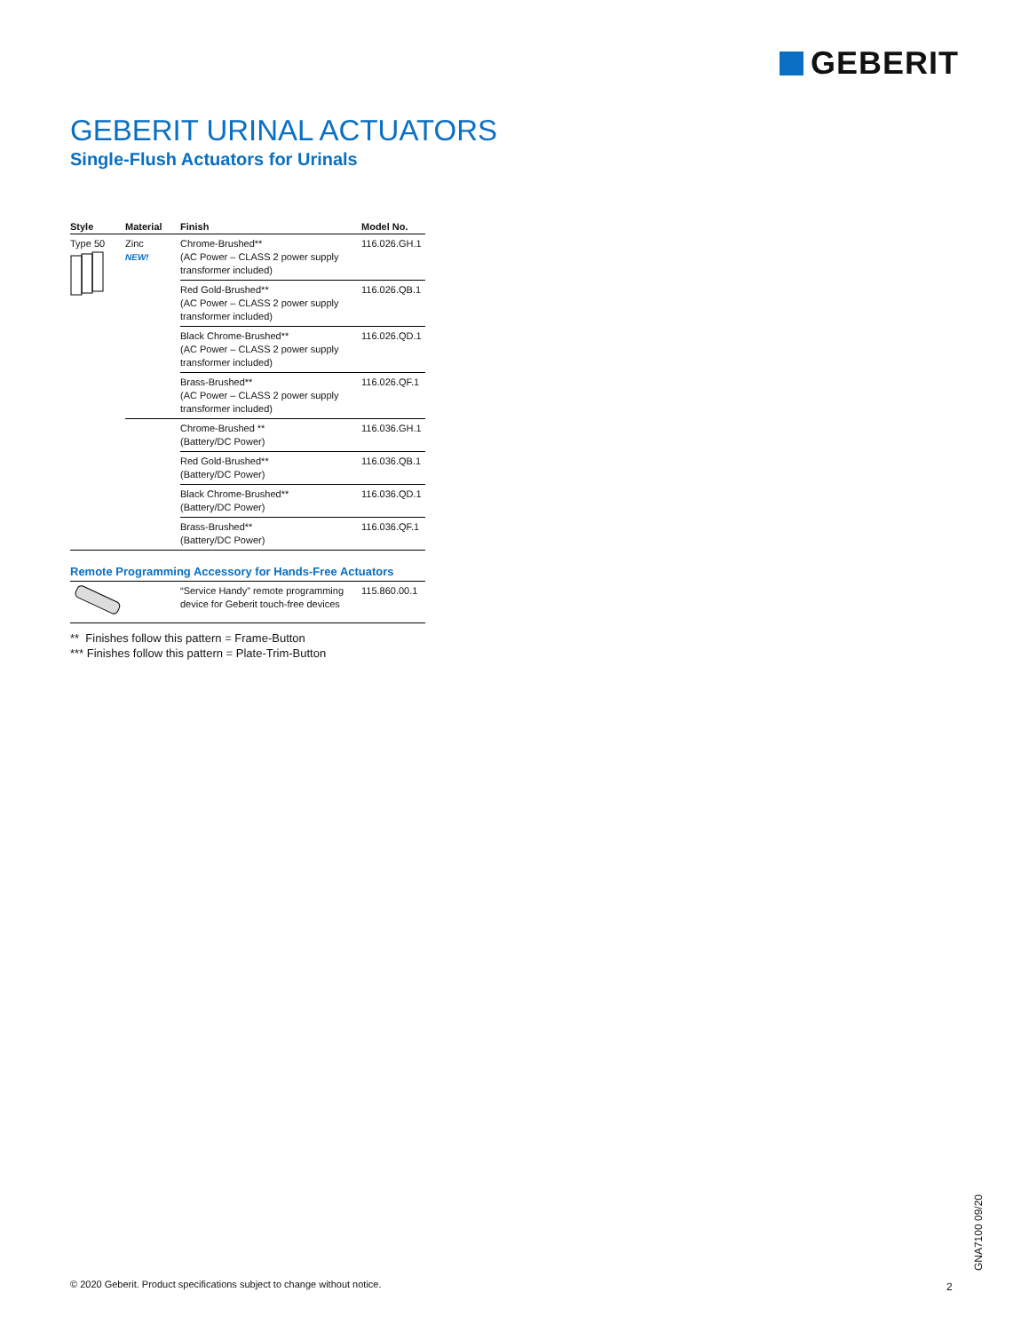GEBERIT
GEBERIT URINAL ACTUATORS
Single-Flush Actuators for Urinals
| Style | Material | Finish | Model No. |
| --- | --- | --- | --- |
| Type 50 | Zinc NEW! | Chrome-Brushed** (AC Power – CLASS 2 power supply transformer included) | 116.026.GH.1 |
| | | Red Gold-Brushed** (AC Power – CLASS 2 power supply transformer included) | 116.026.QB.1 |
| | | Black Chrome-Brushed** (AC Power – CLASS 2 power supply transformer included) | 116.026.QD.1 |
| | | Brass-Brushed** (AC Power – CLASS 2 power supply transformer included) | 116.026.QF.1 |
| | | Chrome-Brushed ** (Battery/DC Power) | 116.036.GH.1 |
| | | Red Gold-Brushed** (Battery/DC Power) | 116.036.QB.1 |
| | | Black Chrome-Brushed** (Battery/DC Power) | 116.036.QD.1 |
| | | Brass-Brushed** (Battery/DC Power) | 116.036.QF.1 |
Remote Programming Accessory for Hands-Free Actuators
| | “Service Handy” remote programming device for Geberit touch-free devices | 115.860.00.1 |
** Finishes follow this pattern = Frame-Button
*** Finishes follow this pattern = Plate-Trim-Button
© 2020 Geberit. Product specifications subject to change without notice.
2
GNA7100 09/20